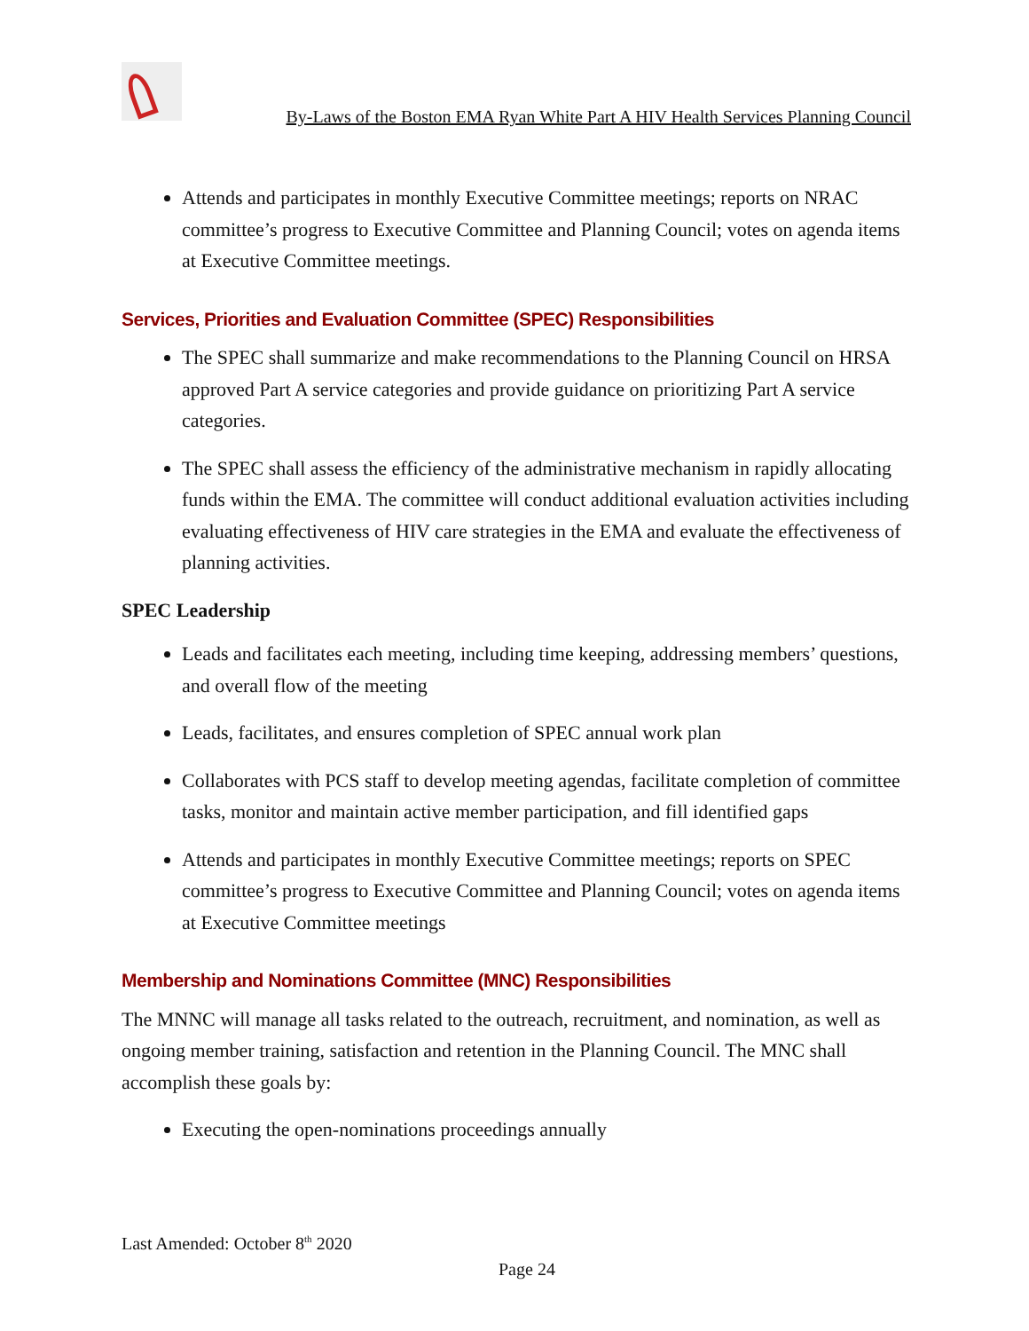By-Laws of the Boston EMA Ryan White Part A HIV Health Services Planning Council
Attends and participates in monthly Executive Committee meetings; reports on NRAC committee’s progress to Executive Committee and Planning Council; votes on agenda items at Executive Committee meetings.
Services, Priorities and Evaluation Committee (SPEC) Responsibilities
The SPEC shall summarize and make recommendations to the Planning Council on HRSA approved Part A service categories and provide guidance on prioritizing Part A service categories.
The SPEC shall assess the efficiency of the administrative mechanism in rapidly allocating funds within the EMA. The committee will conduct additional evaluation activities including evaluating effectiveness of HIV care strategies in the EMA and evaluate the effectiveness of planning activities.
SPEC Leadership
Leads and facilitates each meeting, including time keeping, addressing members’ questions, and overall flow of the meeting
Leads, facilitates, and ensures completion of SPEC annual work plan
Collaborates with PCS staff to develop meeting agendas, facilitate completion of committee tasks, monitor and maintain active member participation, and fill identified gaps
Attends and participates in monthly Executive Committee meetings; reports on SPEC committee’s progress to Executive Committee and Planning Council; votes on agenda items at Executive Committee meetings
Membership and Nominations Committee (MNC) Responsibilities
The MNNC will manage all tasks related to the outreach, recruitment, and nomination, as well as ongoing member training, satisfaction and retention in the Planning Council. The MNC shall accomplish these goals by:
Executing the open-nominations proceedings annually
Last Amended: October 8<sup>th</sup> 2020
Page 24